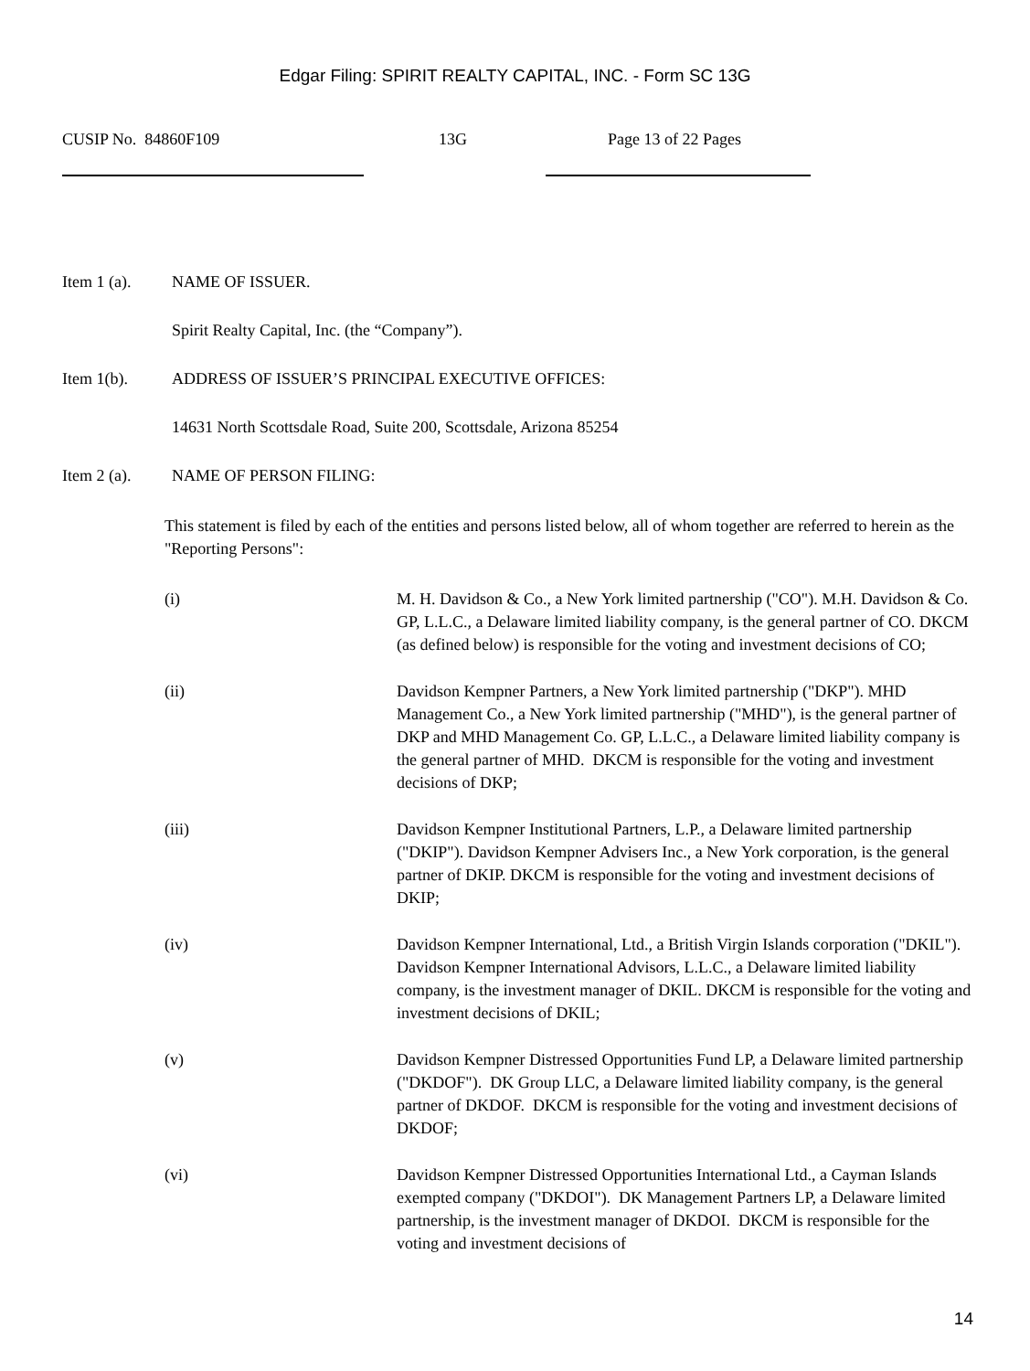Edgar Filing: SPIRIT REALTY CAPITAL, INC. - Form SC 13G
CUSIP No. 84860F109 13G Page 13 of 22 Pages
Item 1 (a). NAME OF ISSUER.
Spirit Realty Capital, Inc. (the “Company”).
Item 1(b). ADDRESS OF ISSUER’S PRINCIPAL EXECUTIVE OFFICES:
14631 North Scottsdale Road, Suite 200, Scottsdale, Arizona 85254
Item 2 (a). NAME OF PERSON FILING:
This statement is filed by each of the entities and persons listed below, all of whom together are referred to herein as the "Reporting Persons":
(i) M. H. Davidson & Co., a New York limited partnership ("CO"). M.H. Davidson & Co. GP, L.L.C., a Delaware limited liability company, is the general partner of CO. DKCM (as defined below) is responsible for the voting and investment decisions of CO;
(ii) Davidson Kempner Partners, a New York limited partnership ("DKP"). MHD Management Co., a New York limited partnership ("MHD"), is the general partner of DKP and MHD Management Co. GP, L.L.C., a Delaware limited liability company is the general partner of MHD. DKCM is responsible for the voting and investment decisions of DKP;
(iii) Davidson Kempner Institutional Partners, L.P., a Delaware limited partnership ("DKIP"). Davidson Kempner Advisers Inc., a New York corporation, is the general partner of DKIP. DKCM is responsible for the voting and investment decisions of DKIP;
(iv) Davidson Kempner International, Ltd., a British Virgin Islands corporation ("DKIL"). Davidson Kempner International Advisors, L.L.C., a Delaware limited liability company, is the investment manager of DKIL. DKCM is responsible for the voting and investment decisions of DKIL;
(v) Davidson Kempner Distressed Opportunities Fund LP, a Delaware limited partnership ("DKDOF"). DK Group LLC, a Delaware limited liability company, is the general partner of DKDOF. DKCM is responsible for the voting and investment decisions of DKDOF;
(vi) Davidson Kempner Distressed Opportunities International Ltd., a Cayman Islands exempted company ("DKDOI"). DK Management Partners LP, a Delaware limited partnership, is the investment manager of DKDOI. DKCM is responsible for the voting and investment decisions of
14